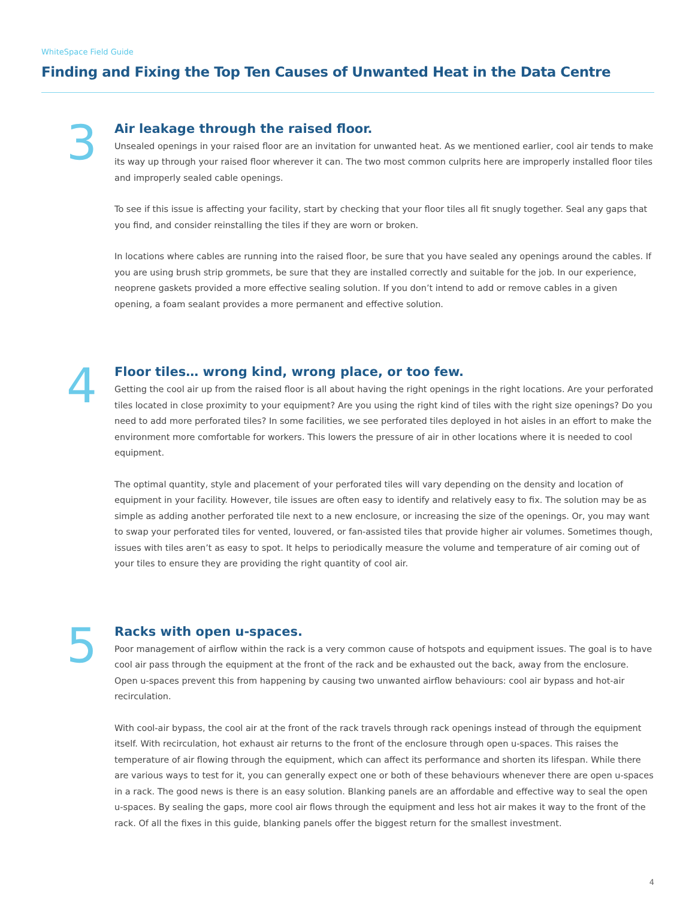WhiteSpace Field Guide
Finding and Fixing the Top Ten Causes of Unwanted Heat in the Data Centre
3
Air leakage through the raised floor.
Unsealed openings in your raised floor are an invitation for unwanted heat. As we mentioned earlier, cool air tends to make its way up through your raised floor wherever it can. The two most common culprits here are improperly installed floor tiles and improperly sealed cable openings.
To see if this issue is affecting your facility, start by checking that your floor tiles all fit snugly together. Seal any gaps that you find, and consider reinstalling the tiles if they are worn or broken.
In locations where cables are running into the raised floor, be sure that you have sealed any openings around the cables. If you are using brush strip grommets, be sure that they are installed correctly and suitable for the job. In our experience, neoprene gaskets provided a more effective sealing solution. If you don’t intend to add or remove cables in a given opening, a foam sealant provides a more permanent and effective solution.
4
Floor tiles… wrong kind, wrong place, or too few.
Getting the cool air up from the raised floor is all about having the right openings in the right locations. Are your perforated tiles located in close proximity to your equipment? Are you using the right kind of tiles with the right size openings? Do you need to add more perforated tiles? In some facilities, we see perforated tiles deployed in hot aisles in an effort to make the environment more comfortable for workers. This lowers the pressure of air in other locations where it is needed to cool equipment.
The optimal quantity, style and placement of your perforated tiles will vary depending on the density and location of equipment in your facility. However, tile issues are often easy to identify and relatively easy to fix. The solution may be as simple as adding another perforated tile next to a new enclosure, or increasing the size of the openings. Or, you may want to swap your perforated tiles for vented, louvered, or fan-assisted tiles that provide higher air volumes. Sometimes though, issues with tiles aren’t as easy to spot. It helps to periodically measure the volume and temperature of air coming out of your tiles to ensure they are providing the right quantity of cool air.
5
Racks with open u-spaces.
Poor management of airflow within the rack is a very common cause of hotspots and equipment issues. The goal is to have cool air pass through the equipment at the front of the rack and be exhausted out the back, away from the enclosure. Open u-spaces prevent this from happening by causing two unwanted airflow behaviours: cool air bypass and hot-air recirculation.
With cool-air bypass, the cool air at the front of the rack travels through rack openings instead of through the equipment itself. With recirculation, hot exhaust air returns to the front of the enclosure through open u-spaces. This raises the temperature of air flowing through the equipment, which can affect its performance and shorten its lifespan. While there are various ways to test for it, you can generally expect one or both of these behaviours whenever there are open u-spaces in a rack. The good news is there is an easy solution. Blanking panels are an affordable and effective way to seal the open u-spaces. By sealing the gaps, more cool air flows through the equipment and less hot air makes it way to the front of the rack. Of all the fixes in this guide, blanking panels offer the biggest return for the smallest investment.
4